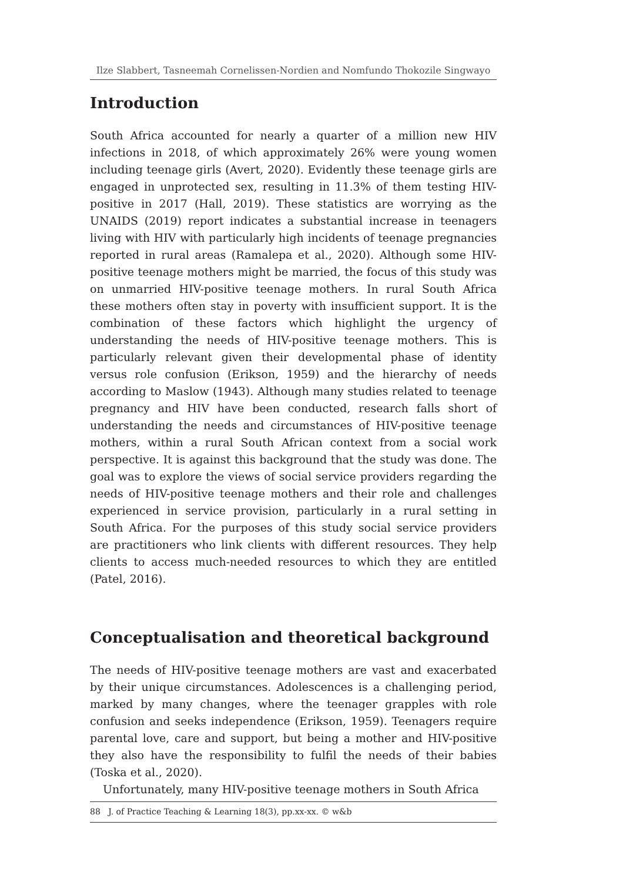Ilze Slabbert, Tasneemah Cornelissen-Nordien and Nomfundo Thokozile Singwayo
Introduction
South Africa accounted for nearly a quarter of a million new HIV infections in 2018, of which approximately 26% were young women including teenage girls (Avert, 2020). Evidently these teenage girls are engaged in unprotected sex, resulting in 11.3% of them testing HIV-positive in 2017 (Hall, 2019). These statistics are worrying as the UNAIDS (2019) report indicates a substantial increase in teenagers living with HIV with particularly high incidents of teenage pregnancies reported in rural areas (Ramalepa et al., 2020). Although some HIV-positive teenage mothers might be married, the focus of this study was on unmarried HIV-positive teenage mothers. In rural South Africa these mothers often stay in poverty with insufficient support. It is the combination of these factors which highlight the urgency of understanding the needs of HIV-positive teenage mothers. This is particularly relevant given their developmental phase of identity versus role confusion (Erikson, 1959) and the hierarchy of needs according to Maslow (1943). Although many studies related to teenage pregnancy and HIV have been conducted, research falls short of understanding the needs and circumstances of HIV-positive teenage mothers, within a rural South African context from a social work perspective. It is against this background that the study was done. The goal was to explore the views of social service providers regarding the needs of HIV-positive teenage mothers and their role and challenges experienced in service provision, particularly in a rural setting in South Africa. For the purposes of this study social service providers are practitioners who link clients with different resources. They help clients to access much-needed resources to which they are entitled (Patel, 2016).
Conceptualisation and theoretical background
The needs of HIV-positive teenage mothers are vast and exacerbated by their unique circumstances. Adolescences is a challenging period, marked by many changes, where the teenager grapples with role confusion and seeks independence (Erikson, 1959). Teenagers require parental love, care and support, but being a mother and HIV-positive they also have the responsibility to fulfil the needs of their babies (Toska et al., 2020).
Unfortunately, many HIV-positive teenage mothers in South Africa
88 J. of Practice Teaching & Learning 18(3), pp.xx-xx. © w&b